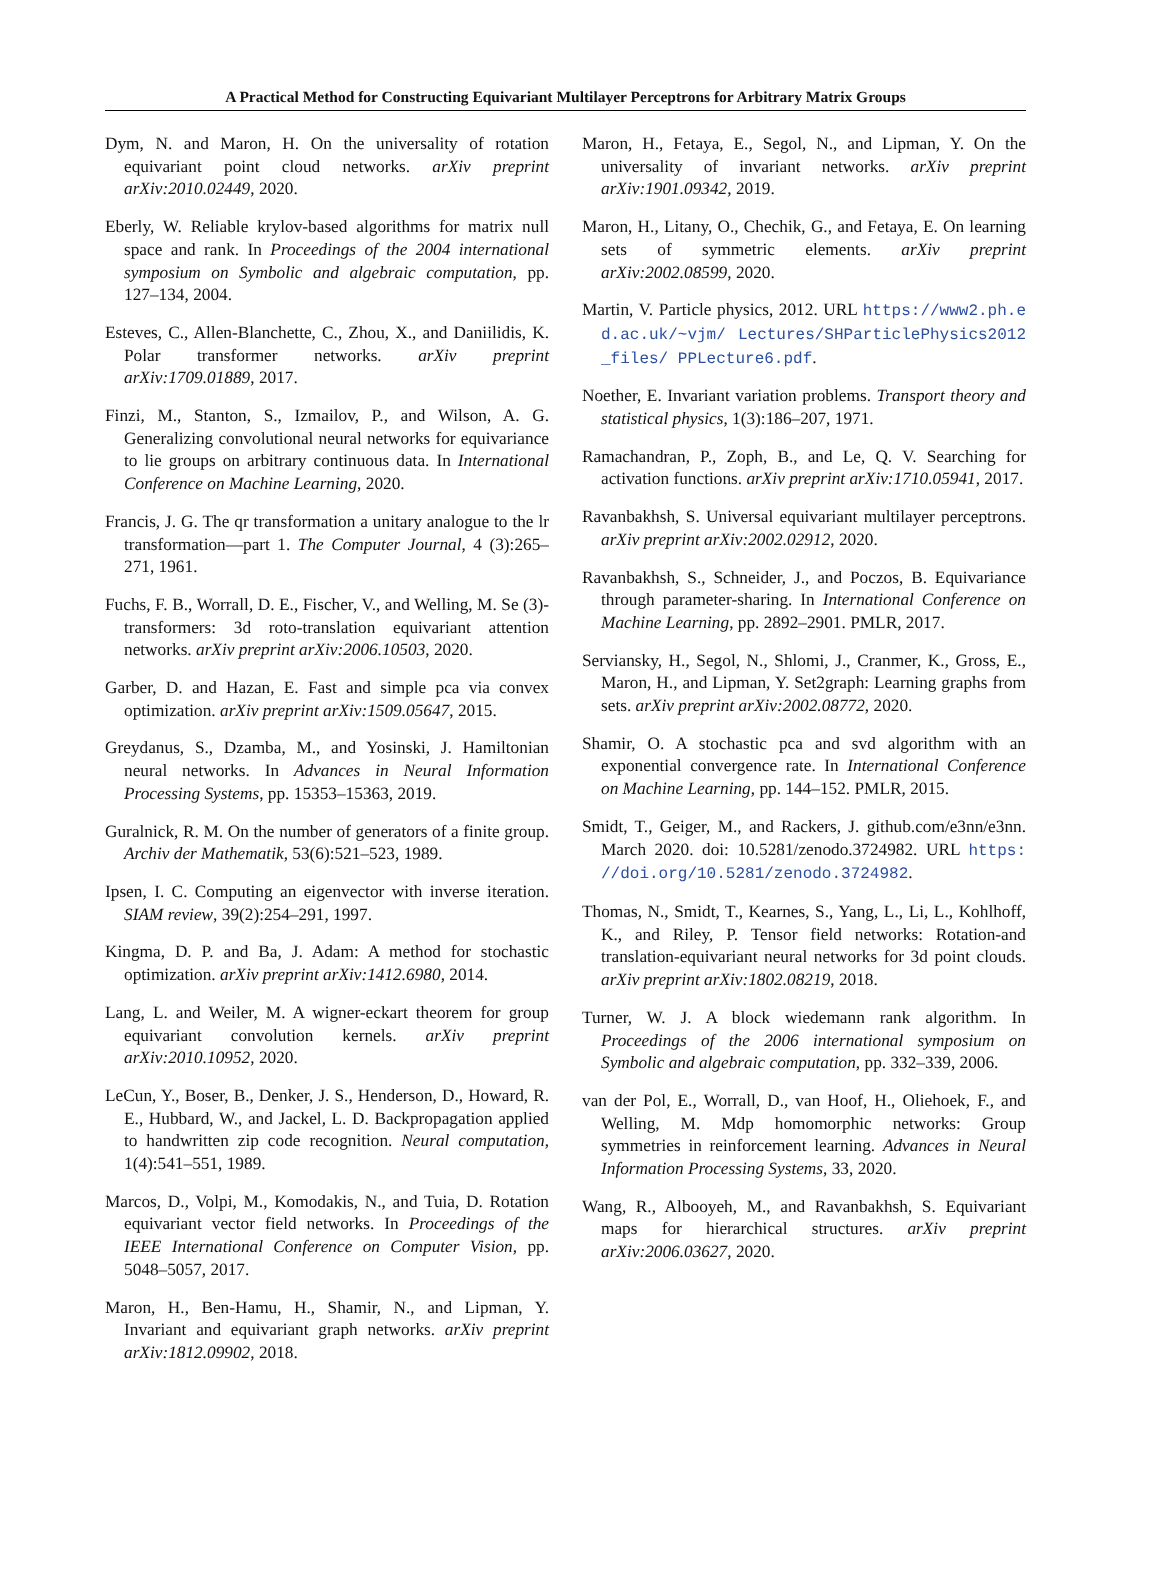A Practical Method for Constructing Equivariant Multilayer Perceptrons for Arbitrary Matrix Groups
Dym, N. and Maron, H. On the universality of rotation equivariant point cloud networks. arXiv preprint arXiv:2010.02449, 2020.
Eberly, W. Reliable krylov-based algorithms for matrix null space and rank. In Proceedings of the 2004 international symposium on Symbolic and algebraic computation, pp. 127–134, 2004.
Esteves, C., Allen-Blanchette, C., Zhou, X., and Daniilidis, K. Polar transformer networks. arXiv preprint arXiv:1709.01889, 2017.
Finzi, M., Stanton, S., Izmailov, P., and Wilson, A. G. Generalizing convolutional neural networks for equivariance to lie groups on arbitrary continuous data. In International Conference on Machine Learning, 2020.
Francis, J. G. The qr transformation a unitary analogue to the lr transformation—part 1. The Computer Journal, 4 (3):265–271, 1961.
Fuchs, F. B., Worrall, D. E., Fischer, V., and Welling, M. Se (3)-transformers: 3d roto-translation equivariant attention networks. arXiv preprint arXiv:2006.10503, 2020.
Garber, D. and Hazan, E. Fast and simple pca via convex optimization. arXiv preprint arXiv:1509.05647, 2015.
Greydanus, S., Dzamba, M., and Yosinski, J. Hamiltonian neural networks. In Advances in Neural Information Processing Systems, pp. 15353–15363, 2019.
Guralnick, R. M. On the number of generators of a finite group. Archiv der Mathematik, 53(6):521–523, 1989.
Ipsen, I. C. Computing an eigenvector with inverse iteration. SIAM review, 39(2):254–291, 1997.
Kingma, D. P. and Ba, J. Adam: A method for stochastic optimization. arXiv preprint arXiv:1412.6980, 2014.
Lang, L. and Weiler, M. A wigner-eckart theorem for group equivariant convolution kernels. arXiv preprint arXiv:2010.10952, 2020.
LeCun, Y., Boser, B., Denker, J. S., Henderson, D., Howard, R. E., Hubbard, W., and Jackel, L. D. Backpropagation applied to handwritten zip code recognition. Neural computation, 1(4):541–551, 1989.
Marcos, D., Volpi, M., Komodakis, N., and Tuia, D. Rotation equivariant vector field networks. In Proceedings of the IEEE International Conference on Computer Vision, pp. 5048–5057, 2017.
Maron, H., Ben-Hamu, H., Shamir, N., and Lipman, Y. Invariant and equivariant graph networks. arXiv preprint arXiv:1812.09902, 2018.
Maron, H., Fetaya, E., Segol, N., and Lipman, Y. On the universality of invariant networks. arXiv preprint arXiv:1901.09342, 2019.
Maron, H., Litany, O., Chechik, G., and Fetaya, E. On learning sets of symmetric elements. arXiv preprint arXiv:2002.08599, 2020.
Martin, V. Particle physics, 2012. URL https://www2.ph.ed.ac.uk/~vjm/ Lectures/SHParticlePhysics2012_files/ PPLecture6.pdf.
Noether, E. Invariant variation problems. Transport theory and statistical physics, 1(3):186–207, 1971.
Ramachandran, P., Zoph, B., and Le, Q. V. Searching for activation functions. arXiv preprint arXiv:1710.05941, 2017.
Ravanbakhsh, S. Universal equivariant multilayer perceptrons. arXiv preprint arXiv:2002.02912, 2020.
Ravanbakhsh, S., Schneider, J., and Poczos, B. Equivariance through parameter-sharing. In International Conference on Machine Learning, pp. 2892–2901. PMLR, 2017.
Serviansky, H., Segol, N., Shlomi, J., Cranmer, K., Gross, E., Maron, H., and Lipman, Y. Set2graph: Learning graphs from sets. arXiv preprint arXiv:2002.08772, 2020.
Shamir, O. A stochastic pca and svd algorithm with an exponential convergence rate. In International Conference on Machine Learning, pp. 144–152. PMLR, 2015.
Smidt, T., Geiger, M., and Rackers, J. github.com/e3nn/e3nn. March 2020. doi: 10.5281/zenodo.3724982. URL https: //doi.org/10.5281/zenodo.3724982.
Thomas, N., Smidt, T., Kearnes, S., Yang, L., Li, L., Kohlhoff, K., and Riley, P. Tensor field networks: Rotation-and translation-equivariant neural networks for 3d point clouds. arXiv preprint arXiv:1802.08219, 2018.
Turner, W. J. A block wiedemann rank algorithm. In Proceedings of the 2006 international symposium on Symbolic and algebraic computation, pp. 332–339, 2006.
van der Pol, E., Worrall, D., van Hoof, H., Oliehoek, F., and Welling, M. Mdp homomorphic networks: Group symmetries in reinforcement learning. Advances in Neural Information Processing Systems, 33, 2020.
Wang, R., Albooyeh, M., and Ravanbakhsh, S. Equivariant maps for hierarchical structures. arXiv preprint arXiv:2006.03627, 2020.